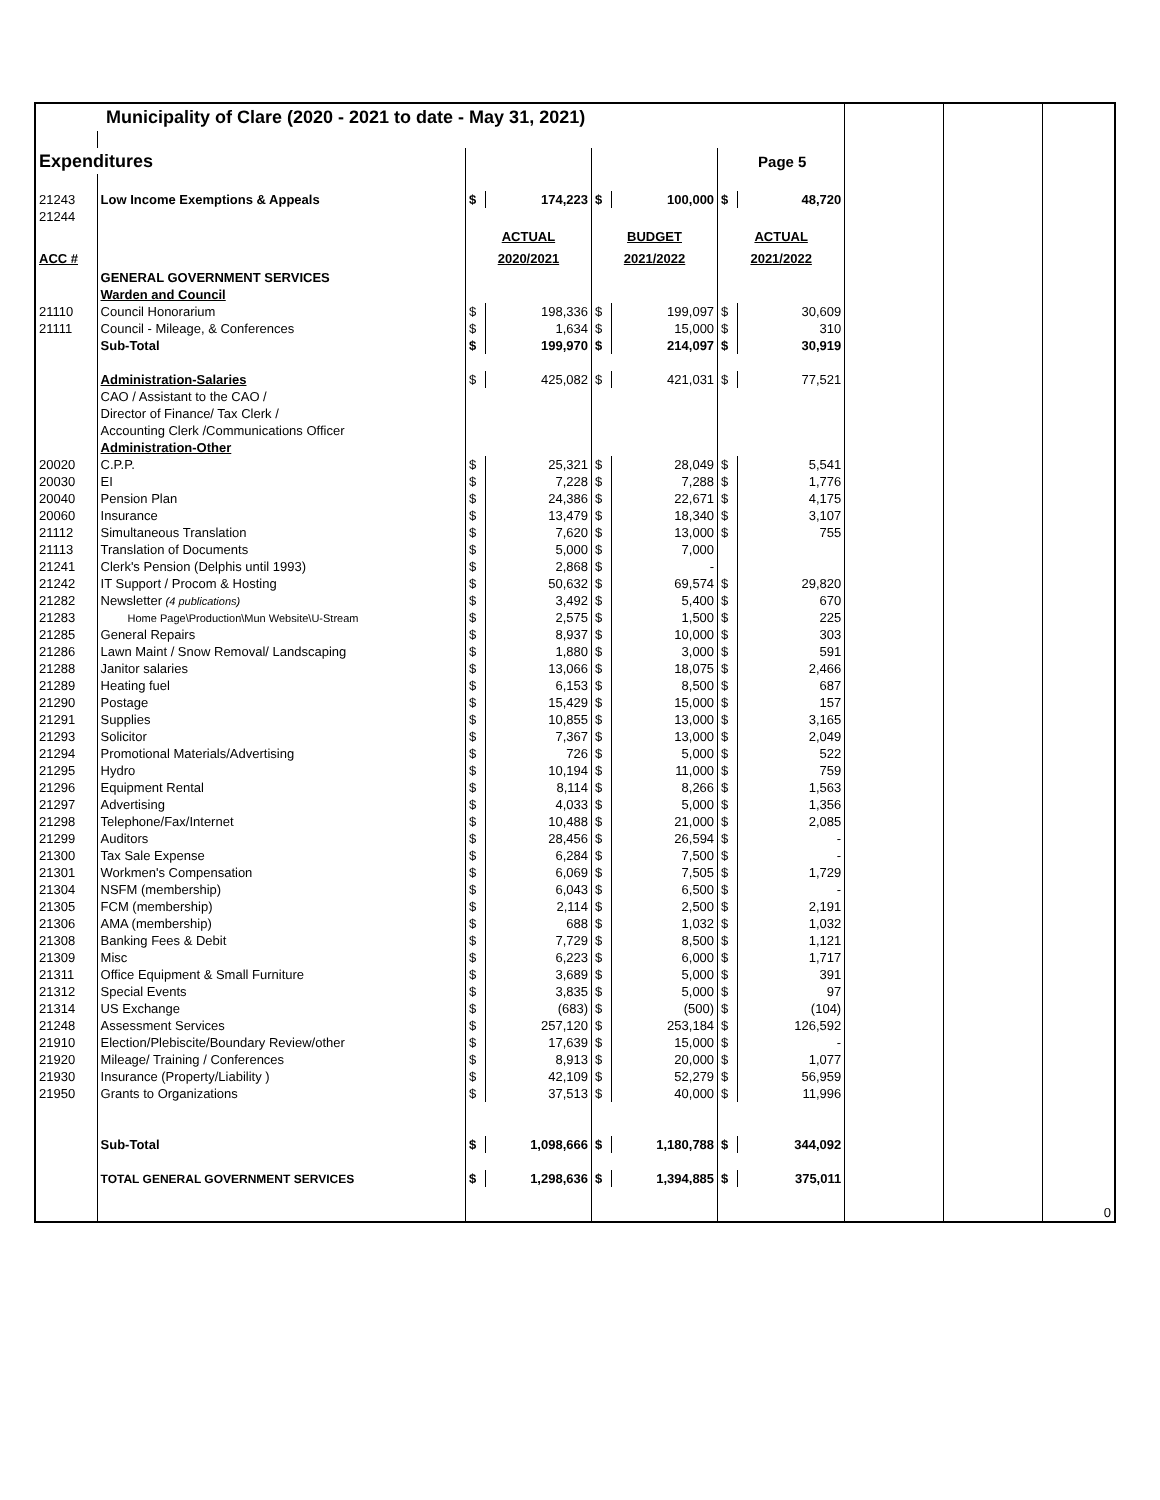| Municipality of Clare (2020 - 2021 to date - May 31, 2021) | | | | | | | | | | |
| Expenditures | | | | | | Page 5 | | | | |
| 21243 | Low Income Exemptions & Appeals | $ | 174,223 | $ | 100,000 | $ | 48,720 | | | |
| 21244 | | | | | | | | | | |
| | | ACTUAL | | BUDGET | | ACTUAL | | | | |
| ACC # | | 2020/2021 | | 2021/2022 | | 2021/2022 | | | | |
| | GENERAL GOVERNMENT SERVICES | | | | | | | | | |
| | Warden and Council | | | | | | | | | |
| 21110 | Council Honorarium | $ | 198,336 | $ | 199,097 | $ | 30,609 | | | |
| 21111 | Council - Mileage, & Conferences | $ | 1,634 | $ | 15,000 | $ | 310 | | | |
| | Sub-Total | $ | 199,970 | $ | 214,097 | $ | 30,919 | | | |
| | Administration-Salaries | $ | 425,082 | $ | 421,031 | $ | 77,521 | | | |
| | CAO / Assistant to the CAO / | | | | | | | | | |
| | Director of Finance/ Tax Clerk / | | | | | | | | | |
| | Accounting Clerk /Communications Officer | | | | | | | | | |
| | Administration-Other | | | | | | | | | |
| 20020 | C.P.P. | $ | 25,321 | $ | 28,049 | $ | 5,541 | | | |
| 20030 | EI | $ | 7,228 | $ | 7,288 | $ | 1,776 | | | |
| 20040 | Pension Plan | $ | 24,386 | $ | 22,671 | $ | 4,175 | | | |
| 20060 | Insurance | $ | 13,479 | $ | 18,340 | $ | 3,107 | | | |
| 21112 | Simultaneous Translation | $ | 7,620 | $ | 13,000 | $ | 755 | | | |
| 21113 | Translation of Documents | $ | 5,000 | $ | 7,000 | | | | | |
| 21241 | Clerk's Pension (Delphis until 1993) | $ | 2,868 | $ | - | | | | | |
| 21242 | IT Support / Procom & Hosting | $ | 50,632 | $ | 69,574 | $ | 29,820 | | | |
| 21282 | Newsletter (4 publications) | $ | 3,492 | $ | 5,400 | $ | 670 | | | |
| 21283 | Home Page\Production\Mun Website\U-Stream | $ | 2,575 | $ | 1,500 | $ | 225 | | | |
| 21285 | General Repairs | $ | 8,937 | $ | 10,000 | $ | 303 | | | |
| 21286 | Lawn Maint / Snow Removal/ Landscaping | $ | 1,880 | $ | 3,000 | $ | 591 | | | |
| 21288 | Janitor salaries | $ | 13,066 | $ | 18,075 | $ | 2,466 | | | |
| 21289 | Heating fuel | $ | 6,153 | $ | 8,500 | $ | 687 | | | |
| 21290 | Postage | $ | 15,429 | $ | 15,000 | $ | 157 | | | |
| 21291 | Supplies | $ | 10,855 | $ | 13,000 | $ | 3,165 | | | |
| 21293 | Solicitor | $ | 7,367 | $ | 13,000 | $ | 2,049 | | | |
| 21294 | Promotional Materials/Advertising | $ | 726 | $ | 5,000 | $ | 522 | | | |
| 21295 | Hydro | $ | 10,194 | $ | 11,000 | $ | 759 | | | |
| 21296 | Equipment Rental | $ | 8,114 | $ | 8,266 | $ | 1,563 | | | |
| 21297 | Advertising | $ | 4,033 | $ | 5,000 | $ | 1,356 | | | |
| 21298 | Telephone/Fax/Internet | $ | 10,488 | $ | 21,000 | $ | 2,085 | | | |
| 21299 | Auditors | $ | 28,456 | $ | 26,594 | $ | - | | | |
| 21300 | Tax Sale Expense | $ | 6,284 | $ | 7,500 | $ | - | | | |
| 21301 | Workmen's Compensation | $ | 6,069 | $ | 7,505 | $ | 1,729 | | | |
| 21304 | NSFM (membership) | $ | 6,043 | $ | 6,500 | $ | - | | | |
| 21305 | FCM (membership) | $ | 2,114 | $ | 2,500 | $ | 2,191 | | | |
| 21306 | AMA (membership) | $ | 688 | $ | 1,032 | $ | 1,032 | | | |
| 21308 | Banking Fees & Debit | $ | 7,729 | $ | 8,500 | $ | 1,121 | | | |
| 21309 | Misc | $ | 6,223 | $ | 6,000 | $ | 1,717 | | | |
| 21311 | Office Equipment & Small Furniture | $ | 3,689 | $ | 5,000 | $ | 391 | | | |
| 21312 | Special Events | $ | 3,835 | $ | 5,000 | $ | 97 | | | |
| 21314 | US Exchange | $ | (683) | $ | (500) | $ | (104) | | | |
| 21248 | Assessment Services | $ | 257,120 | $ | 253,184 | $ | 126,592 | | | |
| 21910 | Election/Plebiscite/Boundary Review/other | $ | 17,639 | $ | 15,000 | $ | - | | | |
| 21920 | Mileage/ Training / Conferences | $ | 8,913 | $ | 20,000 | $ | 1,077 | | | |
| 21930 | Insurance (Property/Liability ) | $ | 42,109 | $ | 52,279 | $ | 56,959 | | | |
| 21950 | Grants to Organizations | $ | 37,513 | $ | 40,000 | $ | 11,996 | | | |
| | Sub-Total | $ | 1,098,666 | $ | 1,180,788 | $ | 344,092 | | | |
| | TOTAL GENERAL GOVERNMENT SERVICES | $ | 1,298,636 | $ | 1,394,885 | $ | 375,011 | | | |
| | | | | | | | | | | 0 |